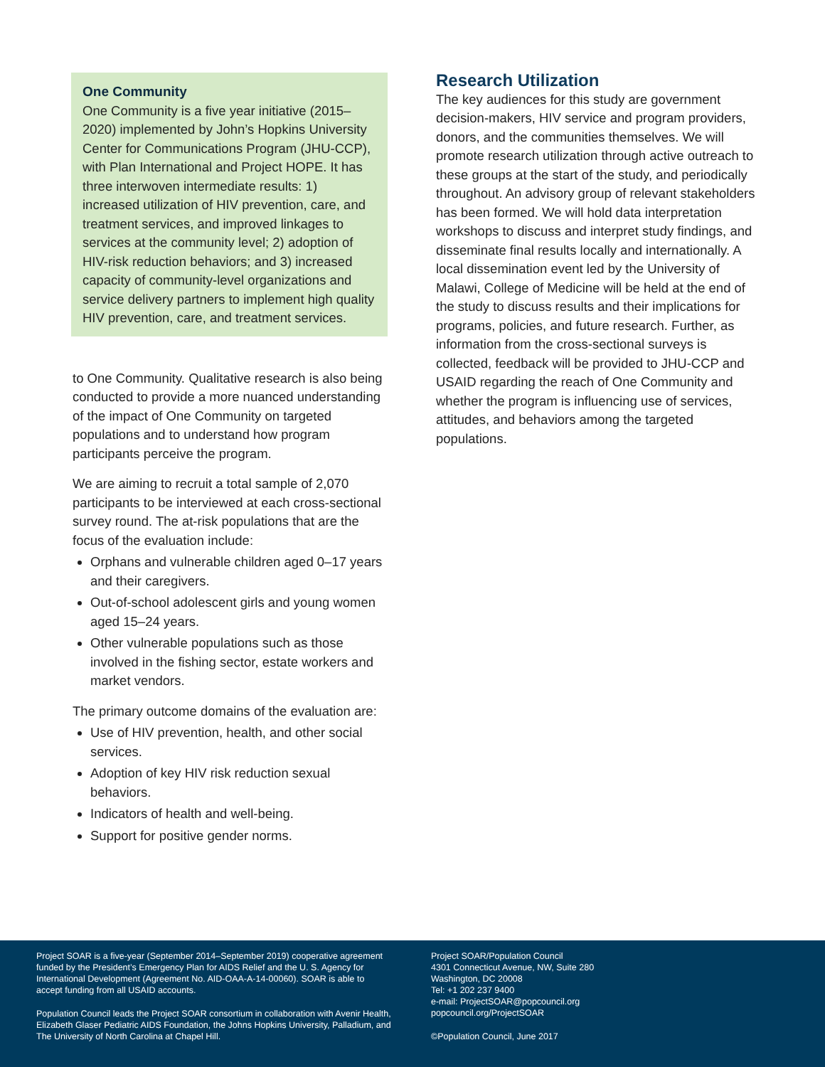One Community
One Community is a five year initiative (2015–2020) implemented by John’s Hopkins University Center for Communications Program (JHU-CCP), with Plan International and Project HOPE. It has three interwoven intermediate results: 1) increased utilization of HIV prevention, care, and treatment services, and improved linkages to services at the community level; 2) adoption of HIV-risk reduction behaviors; and 3) increased capacity of community-level organizations and service delivery partners to implement high quality HIV prevention, care, and treatment services.
to One Community. Qualitative research is also being conducted to provide a more nuanced understanding of the impact of One Community on targeted populations and to understand how program participants perceive the program.
We are aiming to recruit a total sample of 2,070 participants to be interviewed at each cross-sectional survey round. The at-risk populations that are the focus of the evaluation include:
Orphans and vulnerable children aged 0–17 years and their caregivers.
Out-of-school adolescent girls and young women aged 15–24 years.
Other vulnerable populations such as those involved in the fishing sector, estate workers and market vendors.
The primary outcome domains of the evaluation are:
Use of HIV prevention, health, and other social services.
Adoption of key HIV risk reduction sexual behaviors.
Indicators of health and well-being.
Support for positive gender norms.
Research Utilization
The key audiences for this study are government decision-makers, HIV service and program providers, donors, and the communities themselves. We will promote research utilization through active outreach to these groups at the start of the study, and periodically throughout. An advisory group of relevant stakeholders has been formed. We will hold data interpretation workshops to discuss and interpret study findings, and disseminate final results locally and internationally. A local dissemination event led by the University of Malawi, College of Medicine will be held at the end of the study to discuss results and their implications for programs, policies, and future research. Further, as information from the cross-sectional surveys is collected, feedback will be provided to JHU-CCP and USAID regarding the reach of One Community and whether the program is influencing use of services, attitudes, and behaviors among the targeted populations.
Project SOAR is a five-year (September 2014–September 2019) cooperative agreement funded by the President’s Emergency Plan for AIDS Relief and the U. S. Agency for International Development (Agreement No. AID-OAA-A-14-00060). SOAR is able to accept funding from all USAID accounts.
Population Council leads the Project SOAR consortium in collaboration with Avenir Health, Elizabeth Glaser Pediatric AIDS Foundation, the Johns Hopkins University, Palladium, and The University of North Carolina at Chapel Hill.
Project SOAR/Population Council
4301 Connecticut Avenue, NW, Suite 280
Washington, DC 20008
Tel: +1 202 237 9400
e-mail: ProjectSOAR@popcouncil.org
popcouncil.org/ProjectSOAR
©Population Council, June 2017